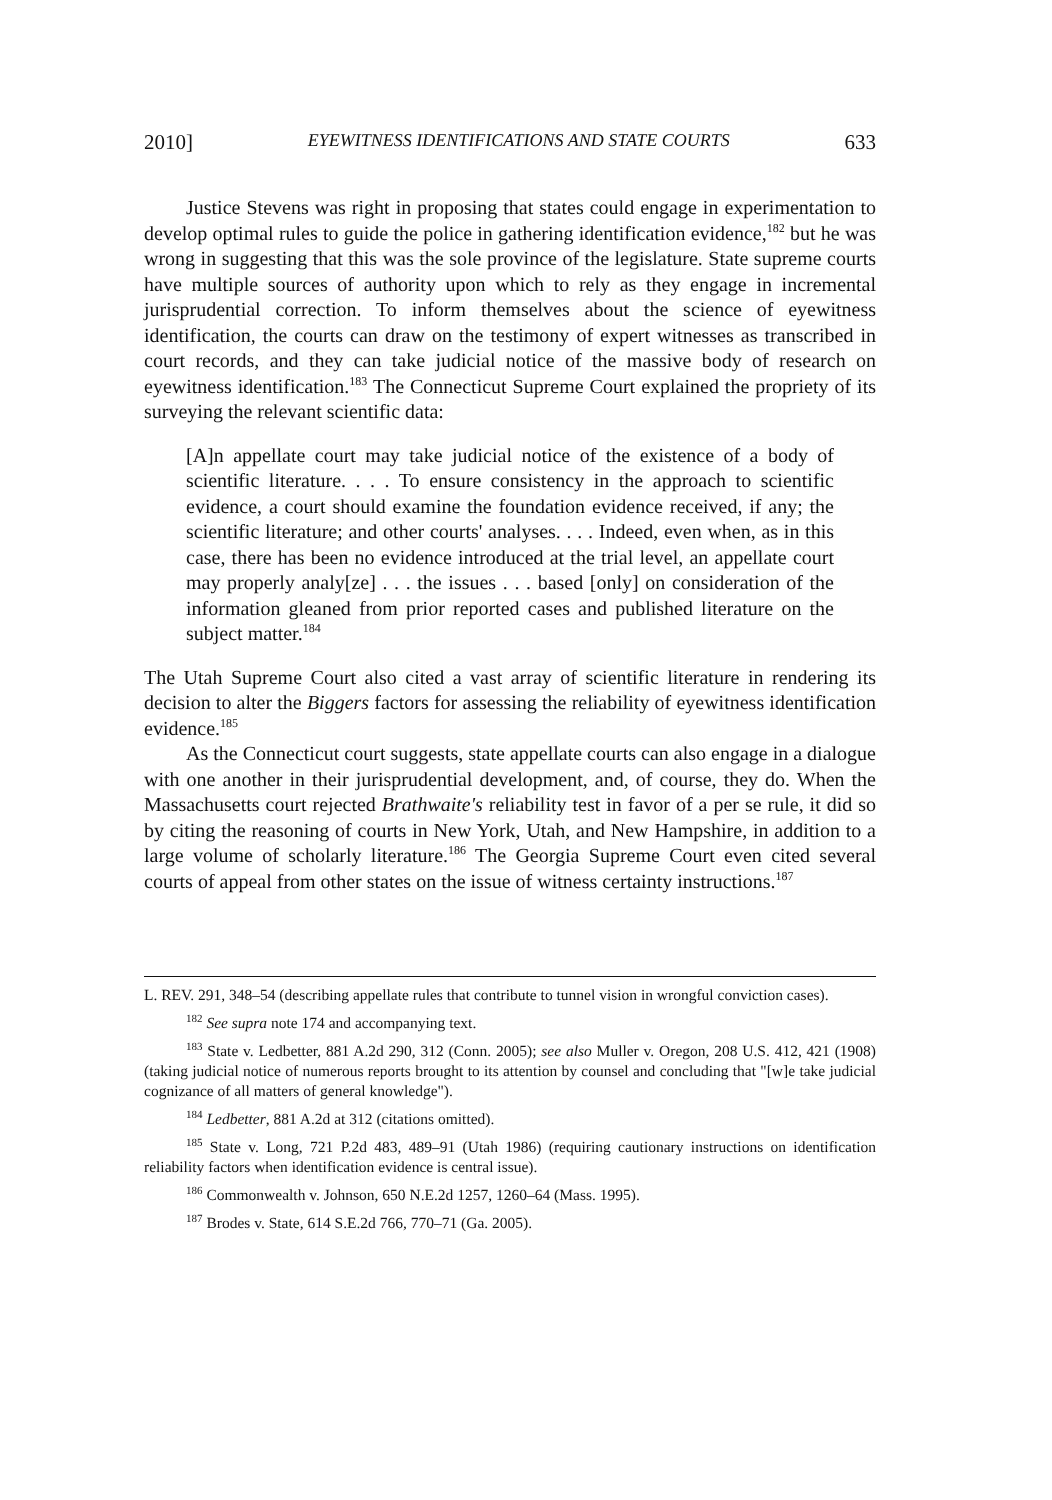2010] EYEWITNESS IDENTIFICATIONS AND STATE COURTS 633
Justice Stevens was right in proposing that states could engage in experimentation to develop optimal rules to guide the police in gathering identification evidence,<sup>182</sup> but he was wrong in suggesting that this was the sole province of the legislature. State supreme courts have multiple sources of authority upon which to rely as they engage in incremental jurisprudential correction. To inform themselves about the science of eyewitness identification, the courts can draw on the testimony of expert witnesses as transcribed in court records, and they can take judicial notice of the massive body of research on eyewitness identification.<sup>183</sup> The Connecticut Supreme Court explained the propriety of its surveying the relevant scientific data:
[A]n appellate court may take judicial notice of the existence of a body of scientific literature. . . . To ensure consistency in the approach to scientific evidence, a court should examine the foundation evidence received, if any; the scientific literature; and other courts' analyses. . . . Indeed, even when, as in this case, there has been no evidence introduced at the trial level, an appellate court may properly analy[ze] . . . the issues . . . based [only] on consideration of the information gleaned from prior reported cases and published literature on the subject matter.<sup>184</sup>
The Utah Supreme Court also cited a vast array of scientific literature in rendering its decision to alter the Biggers factors for assessing the reliability of eyewitness identification evidence.<sup>185</sup>
As the Connecticut court suggests, state appellate courts can also engage in a dialogue with one another in their jurisprudential development, and, of course, they do. When the Massachusetts court rejected Brathwaite's reliability test in favor of a per se rule, it did so by citing the reasoning of courts in New York, Utah, and New Hampshire, in addition to a large volume of scholarly literature.<sup>186</sup> The Georgia Supreme Court even cited several courts of appeal from other states on the issue of witness certainty instructions.<sup>187</sup>
L. REV. 291, 348–54 (describing appellate rules that contribute to tunnel vision in wrongful conviction cases).
<sup>182</sup> See supra note 174 and accompanying text.
<sup>183</sup> State v. Ledbetter, 881 A.2d 290, 312 (Conn. 2005); see also Muller v. Oregon, 208 U.S. 412, 421 (1908) (taking judicial notice of numerous reports brought to its attention by counsel and concluding that "[w]e take judicial cognizance of all matters of general knowledge").
<sup>184</sup> Ledbetter, 881 A.2d at 312 (citations omitted).
<sup>185</sup> State v. Long, 721 P.2d 483, 489–91 (Utah 1986) (requiring cautionary instructions on identification reliability factors when identification evidence is central issue).
<sup>186</sup> Commonwealth v. Johnson, 650 N.E.2d 1257, 1260–64 (Mass. 1995).
<sup>187</sup> Brodes v. State, 614 S.E.2d 766, 770–71 (Ga. 2005).